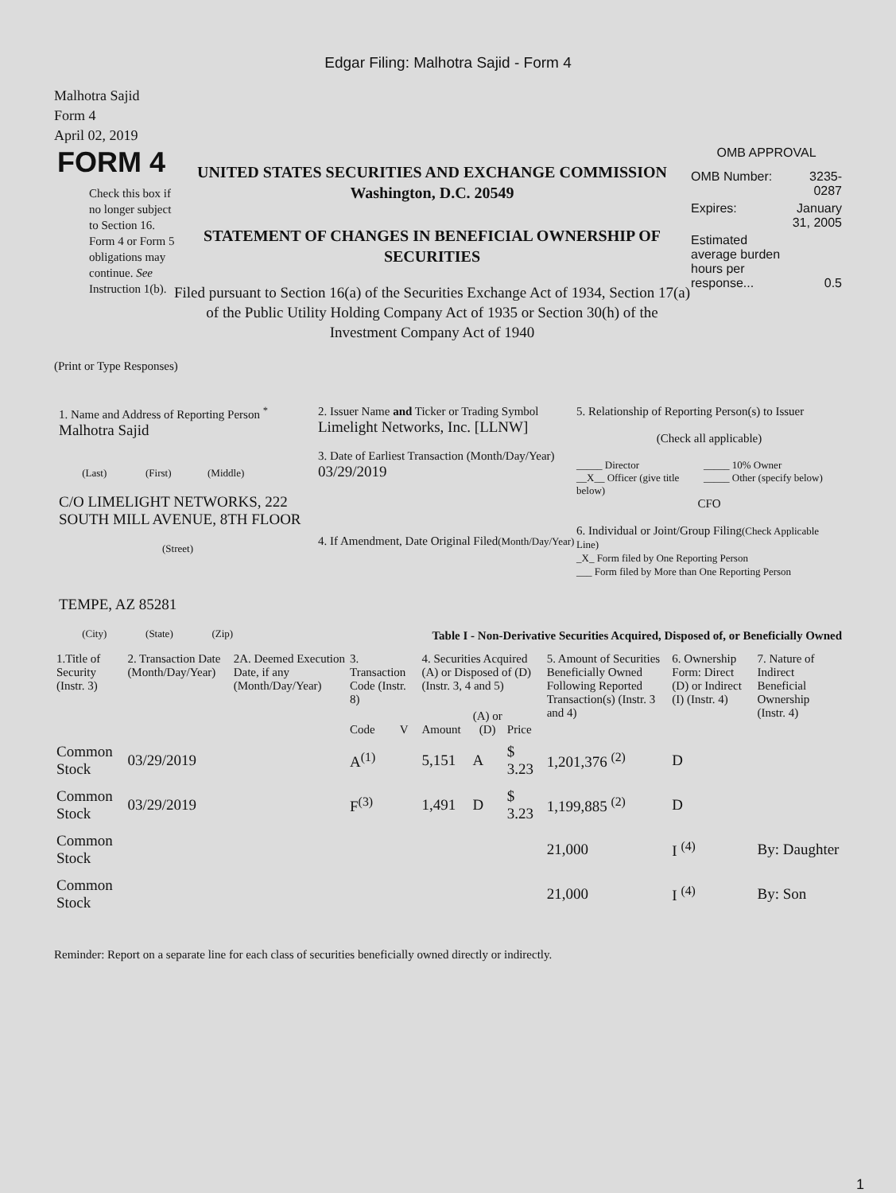Edgar Filing: Malhotra Sajid - Form 4
Malhotra Sajid
Form 4
April 02, 2019
FORM 4
Check this box if no longer subject to Section 16. Form 4 or Form 5 obligations may continue. See Instruction 1(b).
UNITED STATES SECURITIES AND EXCHANGE COMMISSION
Washington, D.C. 20549
STATEMENT OF CHANGES IN BENEFICIAL OWNERSHIP OF SECURITIES
Filed pursuant to Section 16(a) of the Securities Exchange Act of 1934, Section 17(a) of the Public Utility Holding Company Act of 1935 or Section 30(h) of the Investment Company Act of 1940
OMB APPROVAL
| OMB Number: | 3235-0287 |
| Expires: | January 31, 2005 |
| Estimated average burden hours per response... | 0.5 |
(Print or Type Responses)
1. Name and Address of Reporting Person <sup>*</sup>
Malhotra Sajid
(Last) (First) (Middle)
C/O LIMELIGHT NETWORKS, 222 SOUTH MILL AVENUE, 8TH FLOOR
(Street)
TEMPE, AZ 85281
(City) (State) (Zip)
2. Issuer Name and Ticker or Trading Symbol
Limelight Networks, Inc. [LLNW]
3. Date of Earliest Transaction (Month/Day/Year)
03/29/2019
4. If Amendment, Date Original Filed(Month/Day/Year)
5. Relationship of Reporting Person(s) to Issuer
(Check all applicable)
_____ Director
__X__ Officer (give title below)
_____ 10% Owner
_____ Other (specify below)
CFO
6. Individual or Joint/Group Filing(Check Applicable Line)
_X_ Form filed by One Reporting Person
___ Form filed by More than One Reporting Person
Table I - Non-Derivative Securities Acquired, Disposed of, or Beneficially Owned
| 1.Title of Security (Instr. 3) | 2. Transaction Date (Month/Day/Year) | 2A. Deemed Execution Date, if any (Month/Day/Year) | 3. Transaction Code (Instr. 8) | | 4. Securities Acquired (A) or Disposed of (D) (Instr. 3, 4 and 5) | | | 5. Amount of Securities Beneficially Owned Following Reported Transaction(s) (Instr. 3 and 4) | 6. Ownership Form: Direct (D) or Indirect (I) (Instr. 4) | 7. Nature of Indirect Beneficial Ownership (Instr. 4) |
| --- | --- | --- | --- | --- | --- | --- | --- | --- | --- | --- |
| | | | Code | V | Amount | (A) or (D) | Price | | | |
| Common Stock | 03/29/2019 | | A<sup>(1)</sup> | | 5,151 | A | $ 3.23 | 1,201,376 <sup>(2)</sup> | D | |
| Common Stock | 03/29/2019 | | F<sup>(3)</sup> | | 1,491 | D | $ 3.23 | 1,199,885 <sup>(2)</sup> | D | |
| Common Stock | | | | | | | | 21,000 | I <sup>(4)</sup> | By: Daughter |
| Common Stock | | | | | | | | 21,000 | I <sup>(4)</sup> | By: Son |
Reminder: Report on a separate line for each class of securities beneficially owned directly or indirectly.
1